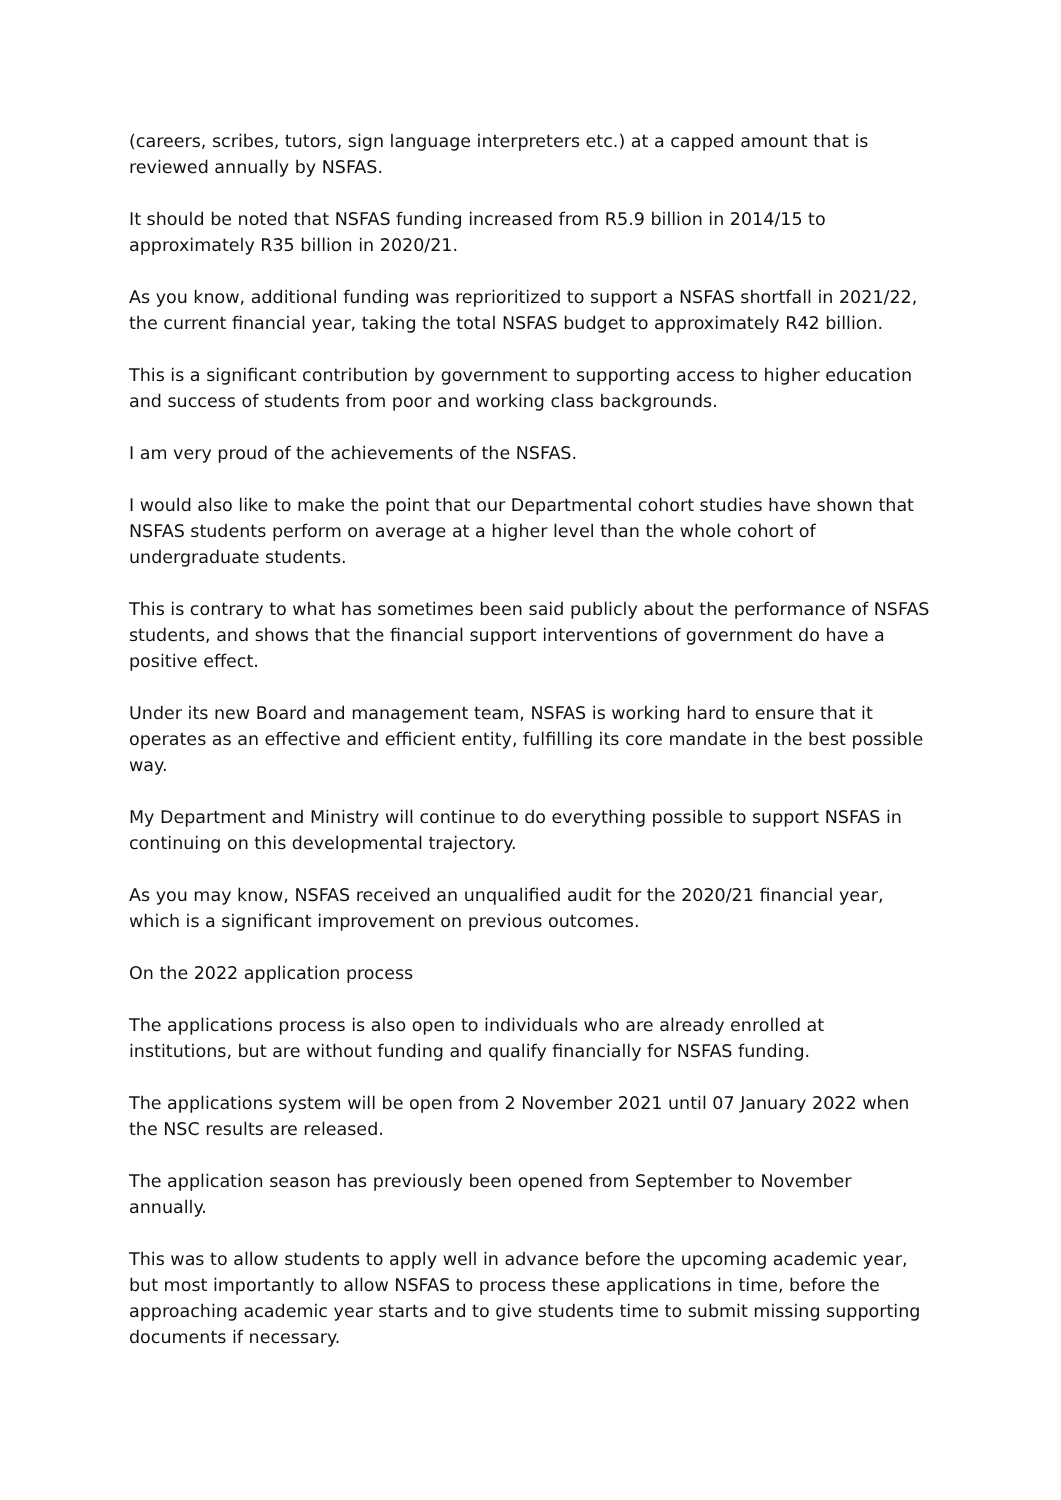(careers, scribes, tutors, sign language interpreters etc.) at a capped amount that is reviewed annually by NSFAS.
It should be noted that NSFAS funding increased from R5.9 billion in 2014/15 to approximately R35 billion in 2020/21.
As you know, additional funding was reprioritized to support a NSFAS shortfall in 2021/22, the current financial year, taking the total NSFAS budget to approximately R42 billion.
This is a significant contribution by government to supporting access to higher education and success of students from poor and working class backgrounds.
I am very proud of the achievements of the NSFAS.
I would also like to make the point that our Departmental cohort studies have shown that NSFAS students perform on average at a higher level than the whole cohort of undergraduate students.
This is contrary to what has sometimes been said publicly about the performance of NSFAS students, and shows that the financial support interventions of government do have a positive effect.
Under its new Board and management team, NSFAS is working hard to ensure that it operates as an effective and efficient entity, fulfilling its core mandate in the best possible way.
My Department and Ministry will continue to do everything possible to support NSFAS in continuing on this developmental trajectory.
As you may know, NSFAS received an unqualified audit for the 2020/21 financial year, which is a significant improvement on previous outcomes.
On the 2022 application process
The applications process is also open to individuals who are already enrolled at institutions, but are without funding and qualify financially for NSFAS funding.
The applications system will be open from 2 November 2021 until 07 January 2022 when the NSC results are released.
The application season has previously been opened from September to November annually.
This was to allow students to apply well in advance before the upcoming academic year, but most importantly to allow NSFAS to process these applications in time, before the approaching academic year starts and to give students time to submit missing supporting documents if necessary.